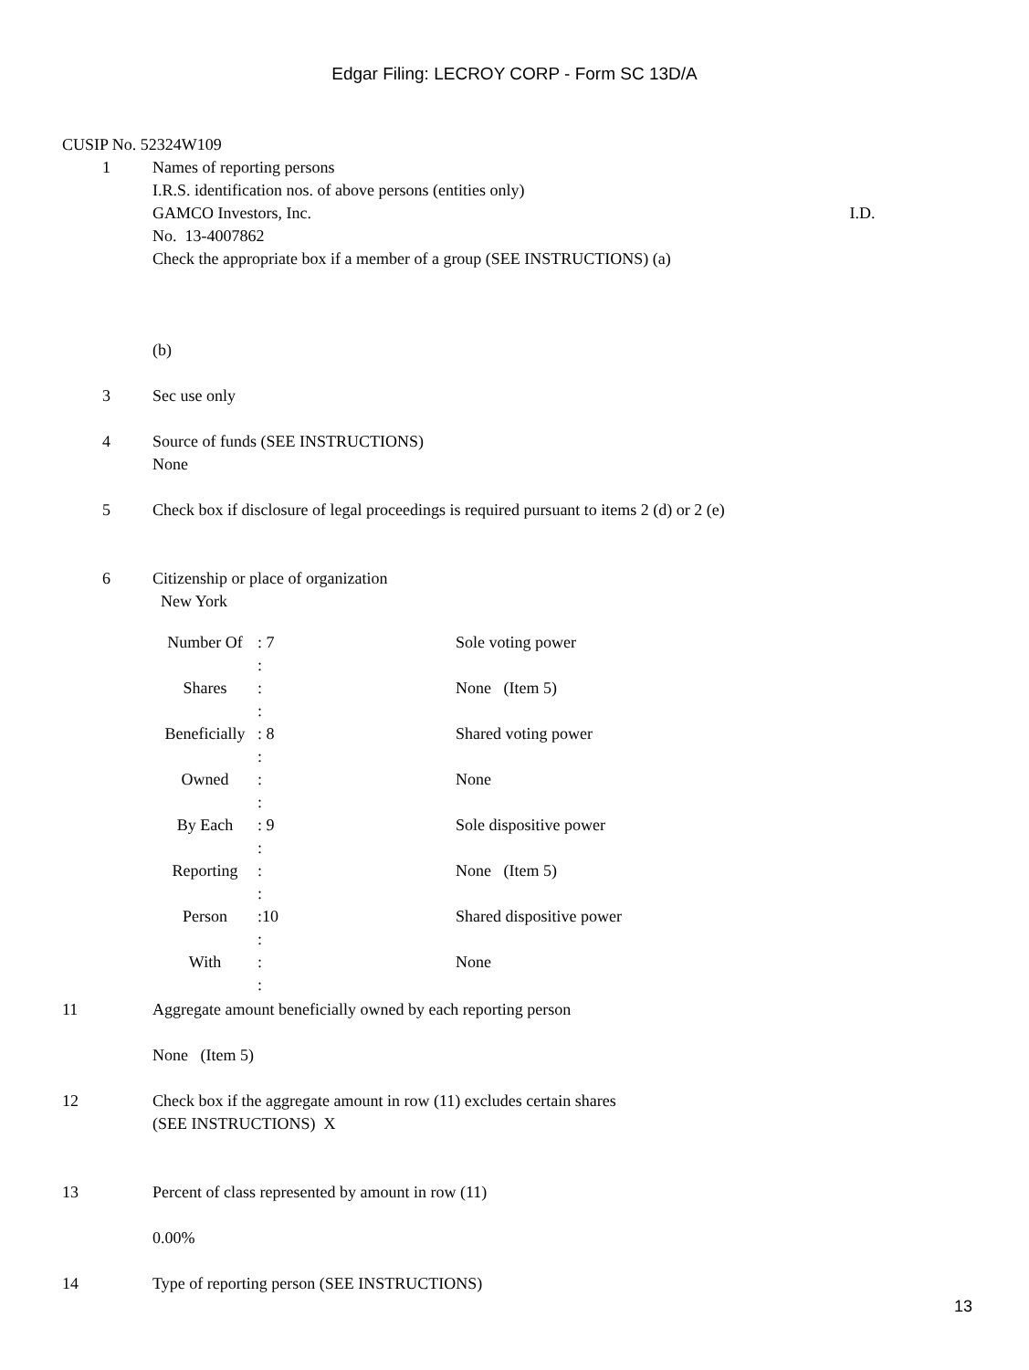Edgar Filing: LECROY CORP - Form SC 13D/A
CUSIP No. 52324W109
1 Names of reporting persons
I.R.S. identification nos. of above persons (entities only)
GAMCO Investors, Inc. I.D.
No. 13-4007862
Check the appropriate box if a member of a group (SEE INSTRUCTIONS) (a)
(b)
3 Sec use only
4 Source of funds (SEE INSTRUCTIONS)
None
5 Check box if disclosure of legal proceedings is required pursuant to items 2 (d) or 2 (e)
6 Citizenship or place of organization
New York
| Number Of | : 7 | Sole voting power |
| | : | |
| Shares | : | None (Item 5) |
| | : | |
| Beneficially | : 8 | Shared voting power |
| | : | |
| Owned | : | None |
| | : | |
| By Each | : 9 | Sole dispositive power |
| | : | |
| Reporting | : | None (Item 5) |
| | : | |
| Person | :10 | Shared dispositive power |
| | : | |
| With | : | None |
| | : | |
11 Aggregate amount beneficially owned by each reporting person
None (Item 5)
12 Check box if the aggregate amount in row (11) excludes certain shares
(SEE INSTRUCTIONS) X
13 Percent of class represented by amount in row (11)
0.00%
14 Type of reporting person (SEE INSTRUCTIONS)
13